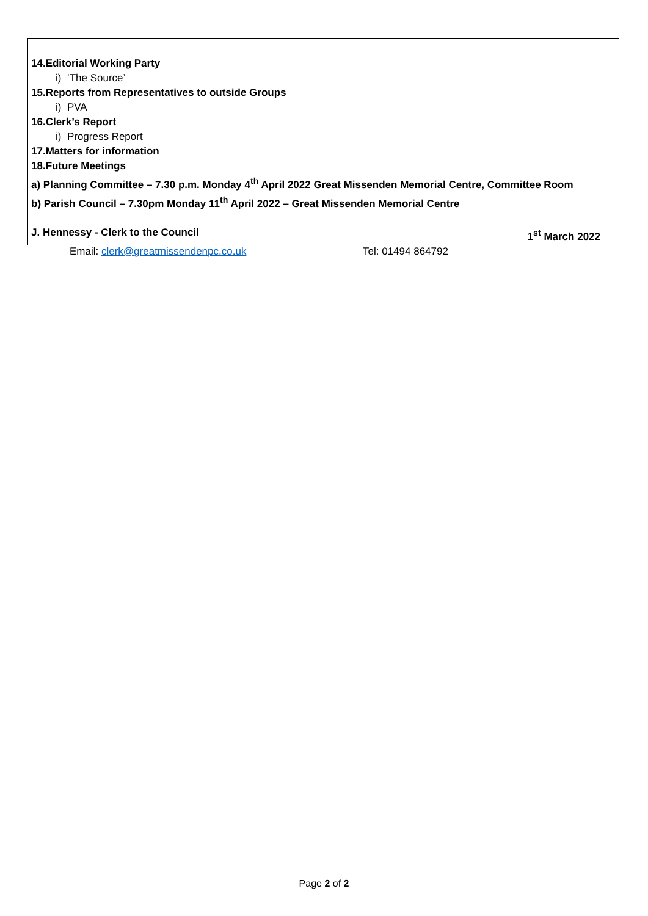14.Editorial Working Party
i) ‘The Source’
15.Reports from Representatives to outside Groups
i) PVA
16.Clerk’s Report
i) Progress Report
17.Matters for information
18.Future Meetings
a) Planning Committee – 7.30 p.m. Monday 4<sup>th</sup> April 2022 Great Missenden Memorial Centre, Committee Room
b) Parish Council – 7.30pm Monday 11<sup>th</sup> April 2022 – Great Missenden Memorial Centre
J. Hennessy - Clerk to the Council 1<sup>st</sup> March 2022
Email: clerk@greatmissendenpc.co.uk Tel: 01494 864792
Page 2 of 2